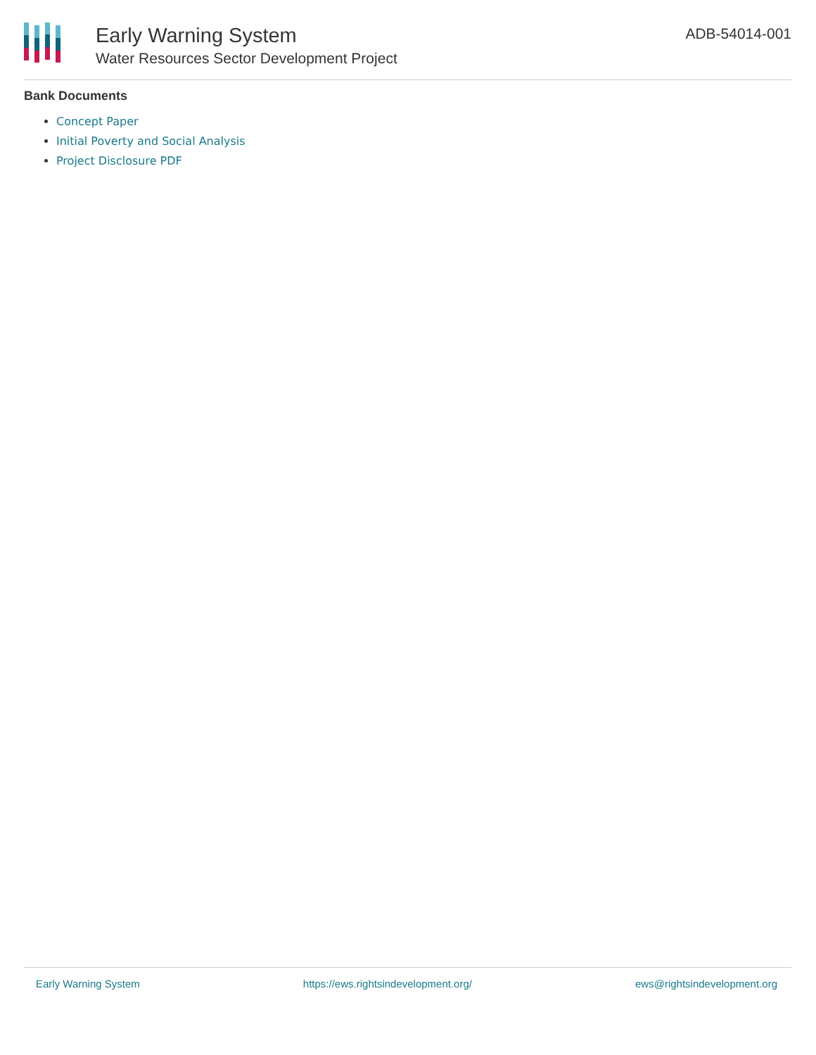Early Warning System
Water Resources Sector Development Project
ADB-54014-001
Bank Documents
Concept Paper
Initial Poverty and Social Analysis
Project Disclosure PDF
Early Warning System https://ews.rightsindevelopment.org/ ews@rightsindevelopment.org